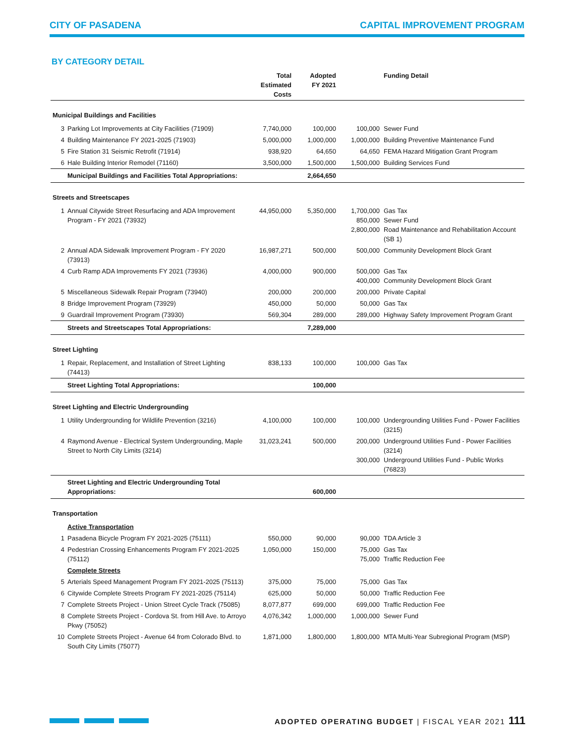CITY OF PASADENA CAPITAL IMPROVEMENT PROGRAM
BY CATEGORY DETAIL
| | | Total Estimated Costs | Adopted FY 2021 | | Funding Detail |
| --- | --- | --- | --- | --- | --- |
| Municipal Buildings and Facilities | | | | | |
| 3 | Parking Lot Improvements at City Facilities (71909) | 7,740,000 | 100,000 | 100,000 | Sewer Fund |
| 4 | Building Maintenance FY 2021-2025 (71903) | 5,000,000 | 1,000,000 | 1,000,000 | Building Preventive Maintenance Fund |
| 5 | Fire Station 31 Seismic Retrofit (71914) | 938,920 | 64,650 | 64,650 | FEMA Hazard Mitigation Grant Program |
| 6 | Hale Building Interior Remodel (71160) | 3,500,000 | 1,500,000 | 1,500,000 | Building Services Fund |
| | Municipal Buildings and Facilities Total Appropriations: | | 2,664,650 | | |
| Streets and Streetscapes | | | | | |
| 1 | Annual Citywide Street Resurfacing and ADA Improvement Program - FY 2021 (73932) | 44,950,000 | 5,350,000 | 1,700,000 850,000 2,800,000 | Gas Tax Sewer Fund Road Maintenance and Rehabilitation Account (SB 1) |
| 2 | Annual ADA Sidewalk Improvement Program - FY 2020 (73913) | 16,987,271 | 500,000 | 500,000 | Community Development Block Grant |
| 4 | Curb Ramp ADA Improvements FY 2021 (73936) | 4,000,000 | 900,000 | 500,000 400,000 | Gas Tax Community Development Block Grant |
| 5 | Miscellaneous Sidewalk Repair Program (73940) | 200,000 | 200,000 | 200,000 | Private Capital |
| 8 | Bridge Improvement Program (73929) | 450,000 | 50,000 | 50,000 | Gas Tax |
| 9 | Guardrail Improvement Program (73930) | 569,304 | 289,000 | 289,000 | Highway Safety Improvement Program Grant |
| | Streets and Streetscapes Total Appropriations: | | 7,289,000 | | |
| Street Lighting | | | | | |
| 1 | Repair, Replacement, and Installation of Street Lighting (74413) | 838,133 | 100,000 | 100,000 | Gas Tax |
| | Street Lighting Total Appropriations: | | 100,000 | | |
| Street Lighting and Electric Undergrounding | | | | | |
| 1 | Utility Undergrounding for Wildlife Prevention (3216) | 4,100,000 | 100,000 | 100,000 | Undergrounding Utilities Fund - Power Facilities (3215) |
| 4 | Raymond Avenue - Electrical System Undergrounding, Maple Street to North City Limits (3214) | 31,023,241 | 500,000 | 200,000 300,000 | Underground Utilities Fund - Power Facilities (3214) Underground Utilities Fund - Public Works (76823) |
| | Street Lighting and Electric Undergrounding Total Appropriations: | | 600,000 | | |
| Transportation | | | | | |
| | Active Transportation | | | | |
| 1 | Pasadena Bicycle Program FY 2021-2025 (75111) | 550,000 | 90,000 | 90,000 | TDA Article 3 |
| 4 | Pedestrian Crossing Enhancements Program FY 2021-2025 (75112) | 1,050,000 | 150,000 | 75,000 75,000 | Gas Tax Traffic Reduction Fee |
| | Complete Streets | | | | |
| 5 | Arterials Speed Management Program FY 2021-2025 (75113) | 375,000 | 75,000 | 75,000 | Gas Tax |
| 6 | Citywide Complete Streets Program FY 2021-2025 (75114) | 625,000 | 50,000 | 50,000 | Traffic Reduction Fee |
| 7 | Complete Streets Project - Union Street Cycle Track (75085) | 8,077,877 | 699,000 | 699,000 | Traffic Reduction Fee |
| 8 | Complete Streets Project - Cordova St. from Hill Ave. to Arroyo Pkwy (75052) | 4,076,342 | 1,000,000 | 1,000,000 | Sewer Fund |
| 10 | Complete Streets Project - Avenue 64 from Colorado Blvd. to South City Limits (75077) | 1,871,000 | 1,800,000 | 1,800,000 | MTA Multi-Year Subregional Program (MSP) |
ADOPTED OPERATING BUDGET | FISCAL YEAR 2021 111